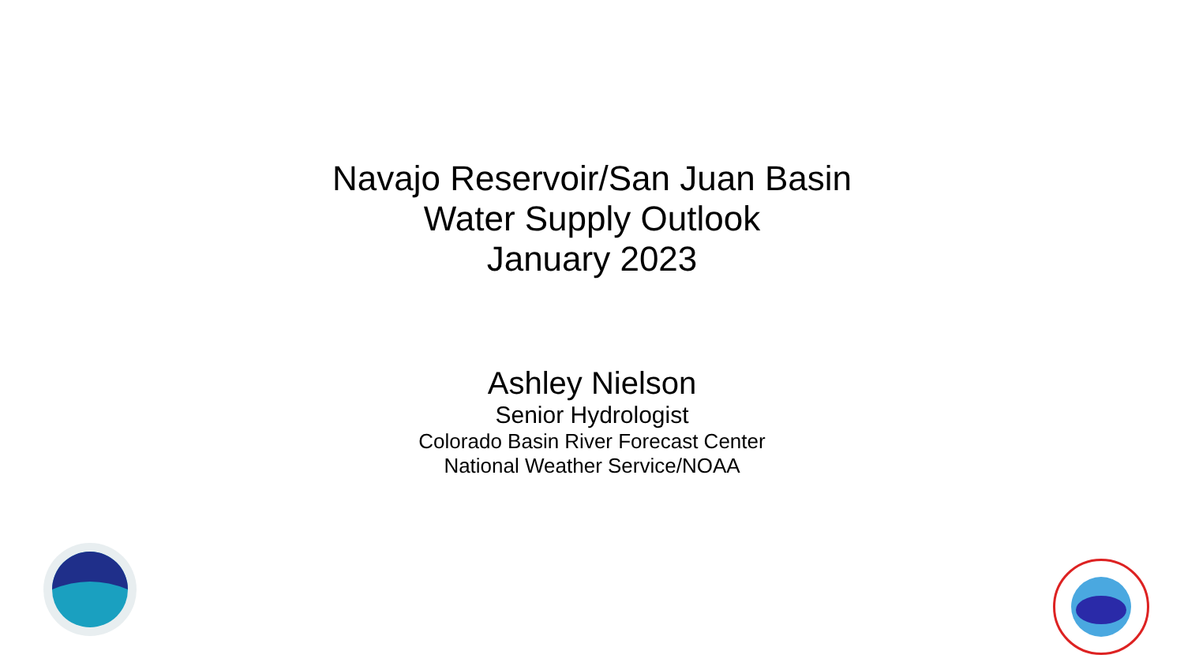Navajo Reservoir/San Juan Basin
Water Supply Outlook
January 2023
Ashley Nielson
Senior Hydrologist
Colorado Basin River Forecast Center
National Weather Service/NOAA